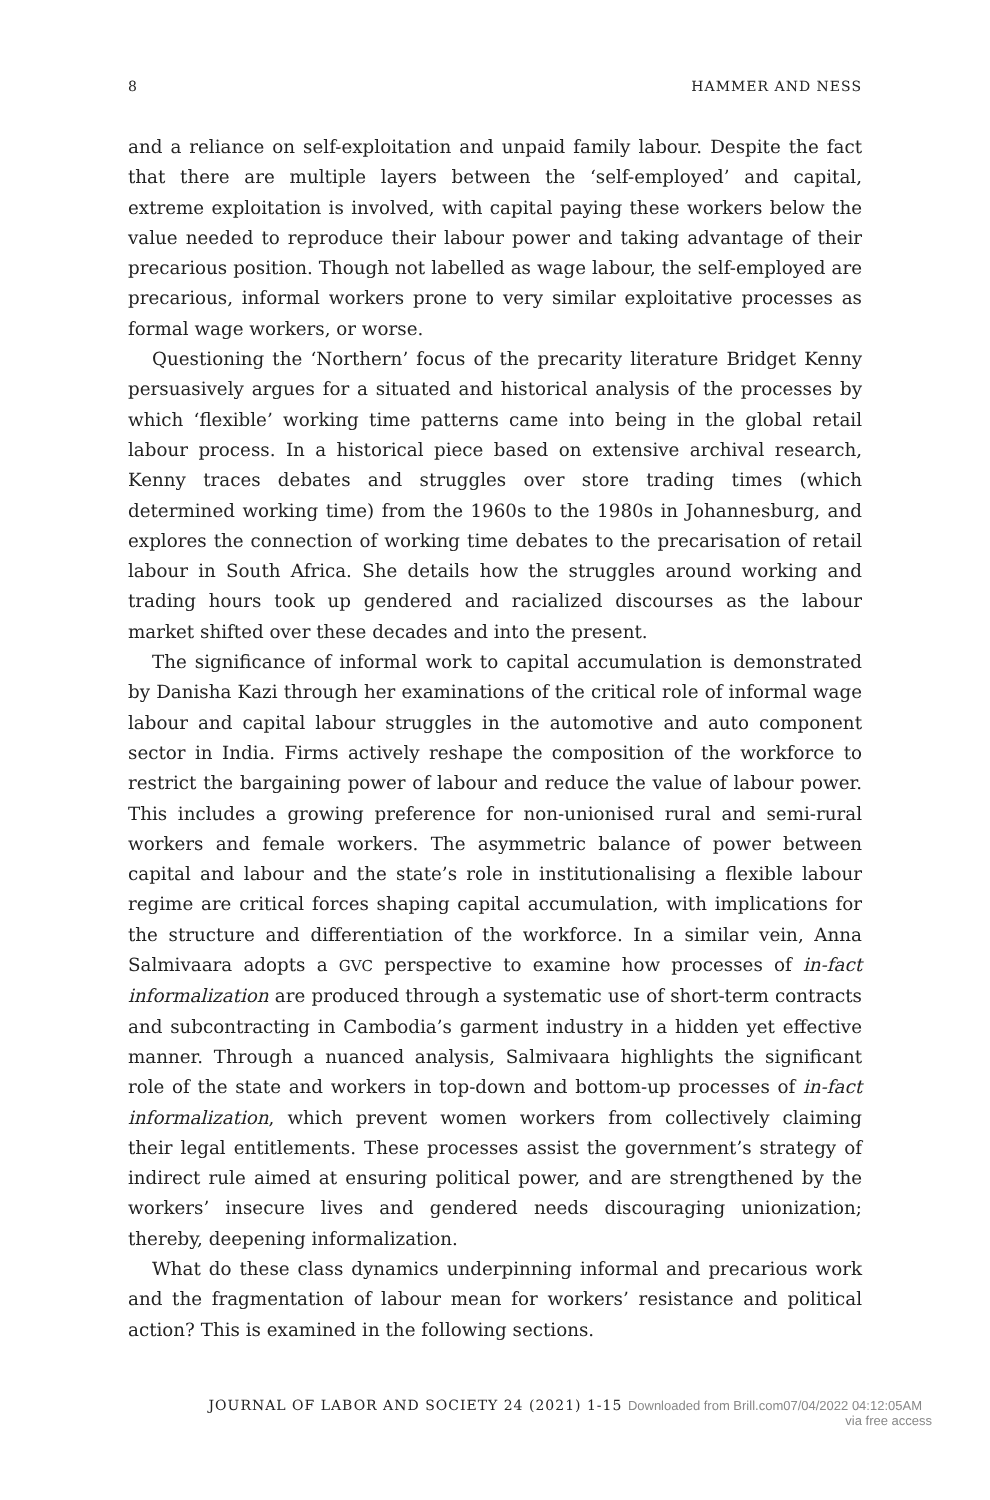8 HAMMER AND NESS
and a reliance on self-exploitation and unpaid family labour. Despite the fact that there are multiple layers between the ‘self-employed’ and capital, extreme exploitation is involved, with capital paying these workers below the value needed to reproduce their labour power and taking advantage of their precarious position. Though not labelled as wage labour, the self-employed are precarious, informal workers prone to very similar exploitative processes as formal wage workers, or worse.
Questioning the ‘Northern’ focus of the precarity literature Bridget Kenny persuasively argues for a situated and historical analysis of the processes by which ‘flexible’ working time patterns came into being in the global retail labour process. In a historical piece based on extensive archival research, Kenny traces debates and struggles over store trading times (which determined working time) from the 1960s to the 1980s in Johannesburg, and explores the connection of working time debates to the precarisation of retail labour in South Africa. She details how the struggles around working and trading hours took up gendered and racialized discourses as the labour market shifted over these decades and into the present.
The significance of informal work to capital accumulation is demonstrated by Danisha Kazi through her examinations of the critical role of informal wage labour and capital labour struggles in the automotive and auto component sector in India. Firms actively reshape the composition of the workforce to restrict the bargaining power of labour and reduce the value of labour power. This includes a growing preference for non-unionised rural and semi-rural workers and female workers. The asymmetric balance of power between capital and labour and the state’s role in institutionalising a flexible labour regime are critical forces shaping capital accumulation, with implications for the structure and differentiation of the workforce. In a similar vein, Anna Salmivaara adopts a GVC perspective to examine how processes of in-fact informalization are produced through a systematic use of short-term contracts and subcontracting in Cambodia’s garment industry in a hidden yet effective manner. Through a nuanced analysis, Salmivaara highlights the significant role of the state and workers in top-down and bottom-up processes of in-fact informalization, which prevent women workers from collectively claiming their legal entitlements. These processes assist the government’s strategy of indirect rule aimed at ensuring political power, and are strengthened by the workers’ insecure lives and gendered needs discouraging unionization; thereby, deepening informalization.
What do these class dynamics underpinning informal and precarious work and the fragmentation of labour mean for workers’ resistance and political action? This is examined in the following sections.
JOURNAL OF LABOR AND SOCIETY 24 (2021) 1-15 Downloaded from Brill.com07/04/2022 04:12:05AM
via free access